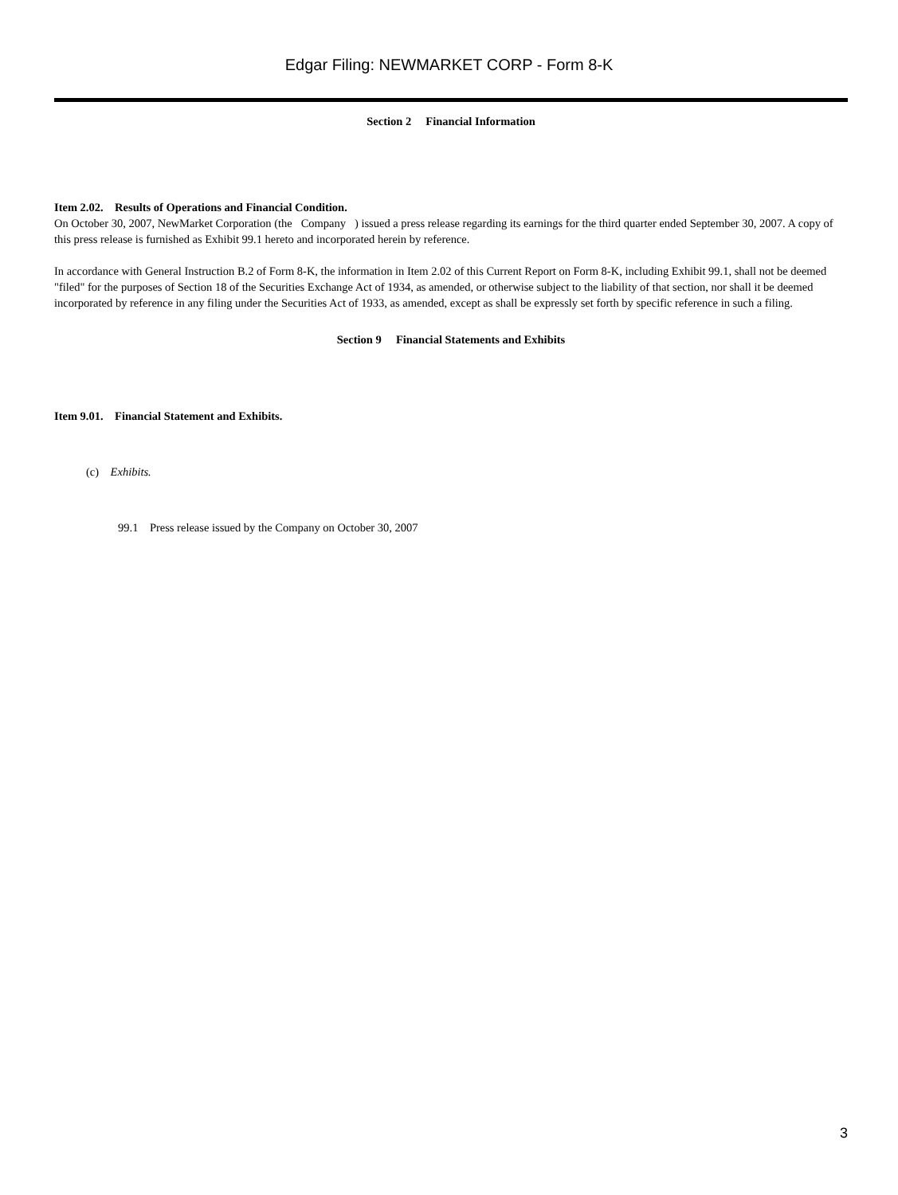Edgar Filing: NEWMARKET CORP - Form 8-K
Section 2 Financial Information
Item 2.02. Results of Operations and Financial Condition.
On October 30, 2007, NewMarket Corporation (the Company ) issued a press release regarding its earnings for the third quarter ended September 30, 2007. A copy of this press release is furnished as Exhibit 99.1 hereto and incorporated herein by reference.
In accordance with General Instruction B.2 of Form 8-K, the information in Item 2.02 of this Current Report on Form 8-K, including Exhibit 99.1, shall not be deemed "filed" for the purposes of Section 18 of the Securities Exchange Act of 1934, as amended, or otherwise subject to the liability of that section, nor shall it be deemed incorporated by reference in any filing under the Securities Act of 1933, as amended, except as shall be expressly set forth by specific reference in such a filing.
Section 9 Financial Statements and Exhibits
Item 9.01. Financial Statement and Exhibits.
(c) Exhibits.
99.1 Press release issued by the Company on October 30, 2007
3